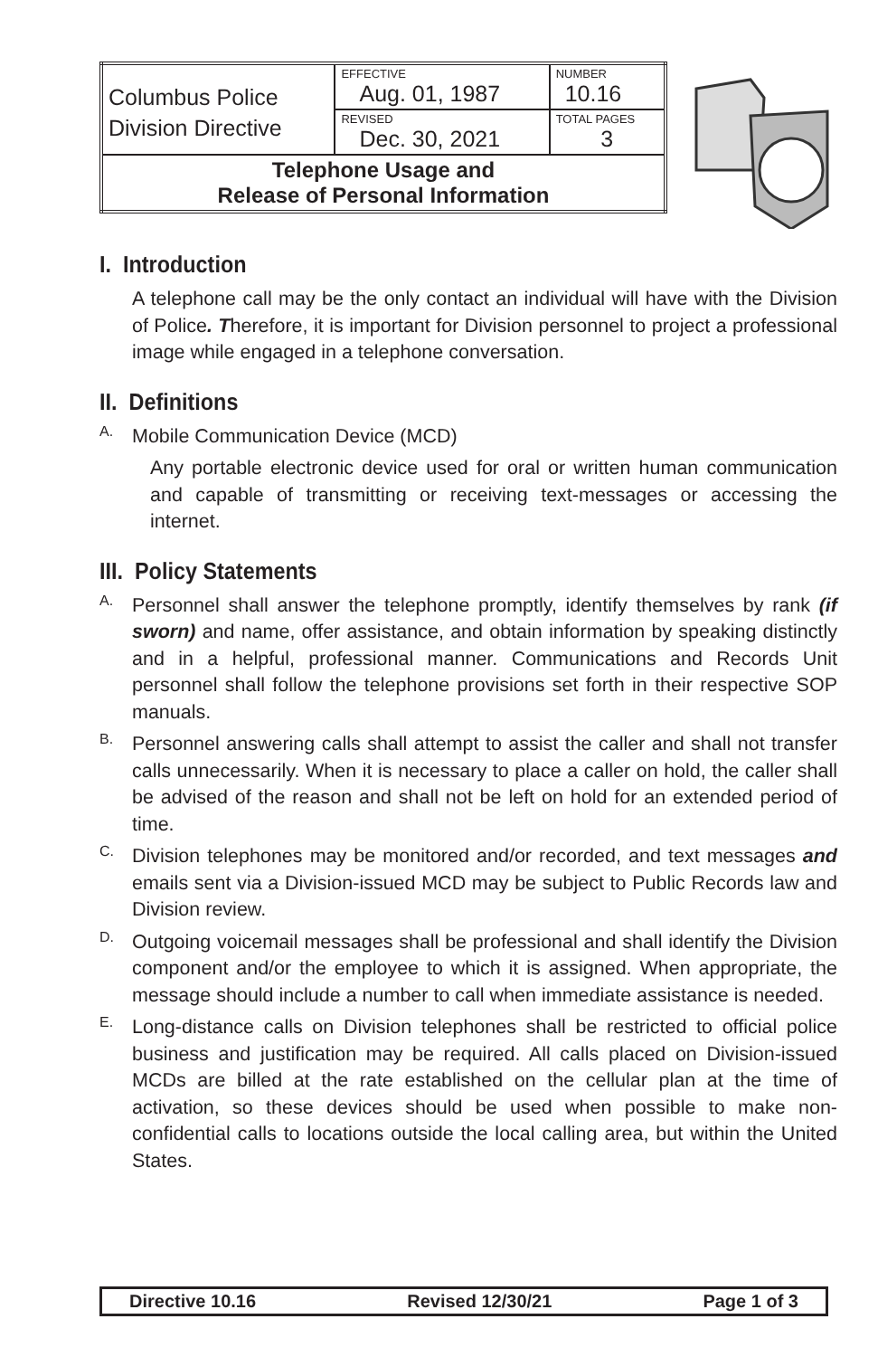| Columbus Police Division Directive | EFFECTIVE Aug. 01, 1987 | NUMBER 10.16 |
| | REVISED Dec. 30, 2021 | TOTAL PAGES 3 |
| Telephone Usage and Release of Personal Information | | |
I. Introduction
A telephone call may be the only contact an individual will have with the Division of Police. Therefore, it is important for Division personnel to project a professional image while engaged in a telephone conversation.
II. Definitions
A.
Mobile Communication Device (MCD)
Any portable electronic device used for oral or written human communication and capable of transmitting or receiving text-messages or accessing the internet.
III. Policy Statements
A.
Personnel shall answer the telephone promptly, identify themselves by rank (if sworn) and name, offer assistance, and obtain information by speaking distinctly and in a helpful, professional manner. Communications and Records Unit personnel shall follow the telephone provisions set forth in their respective SOP manuals.
B.
Personnel answering calls shall attempt to assist the caller and shall not transfer calls unnecessarily. When it is necessary to place a caller on hold, the caller shall be advised of the reason and shall not be left on hold for an extended period of time.
C.
Division telephones may be monitored and/or recorded, and text messages and emails sent via a Division-issued MCD may be subject to Public Records law and Division review.
D.
Outgoing voicemail messages shall be professional and shall identify the Division component and/or the employee to which it is assigned. When appropriate, the message should include a number to call when immediate assistance is needed.
E.
Long-distance calls on Division telephones shall be restricted to official police business and justification may be required. All calls placed on Division-issued MCDs are billed at the rate established on the cellular plan at the time of activation, so these devices should be used when possible to make non-confidential calls to locations outside the local calling area, but within the United States.
Directive 10.16 Revised 12/30/21 Page 1 of 3